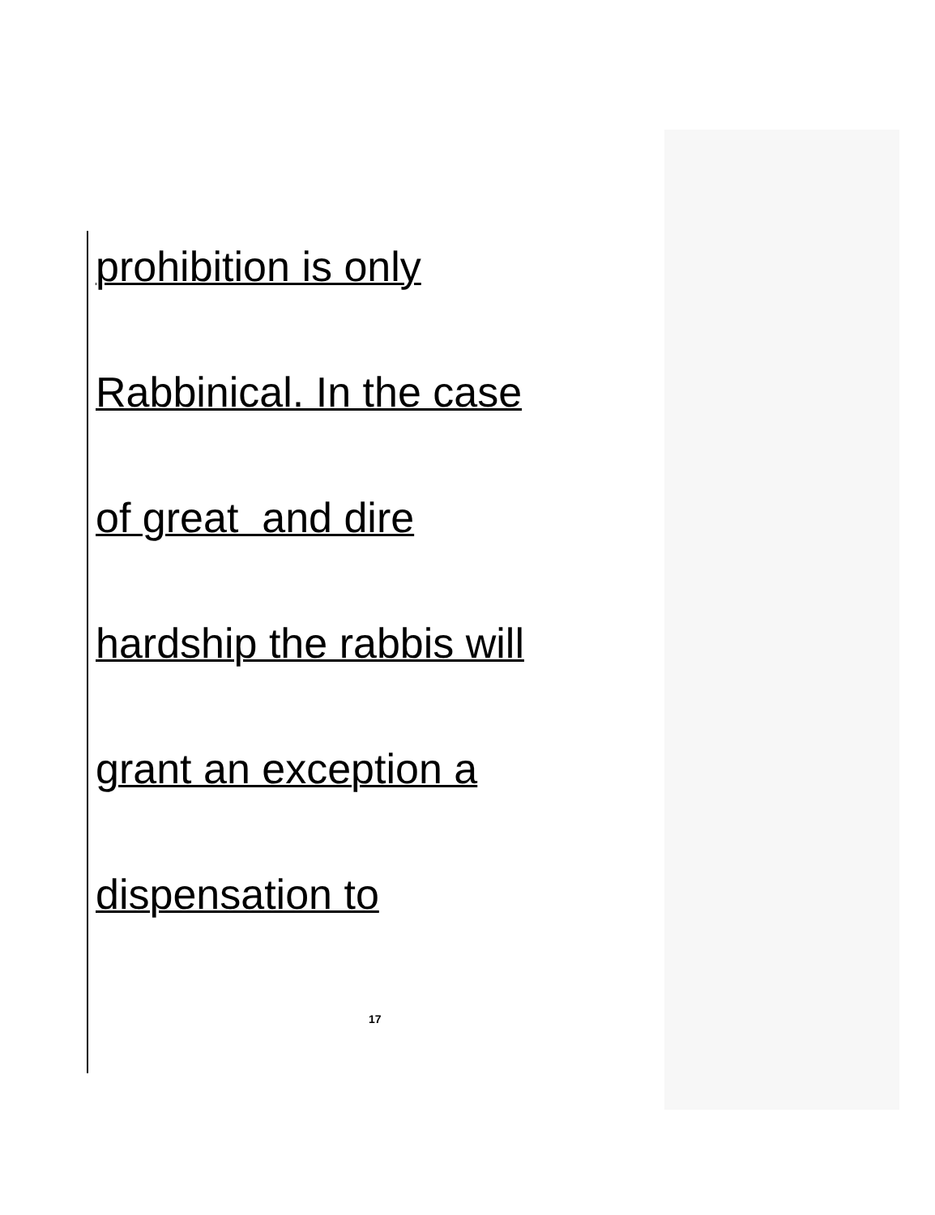prohibition is only
Rabbinical. In the case
of great and dire
hardship the rabbis will
grant an exception a
dispensation to
17